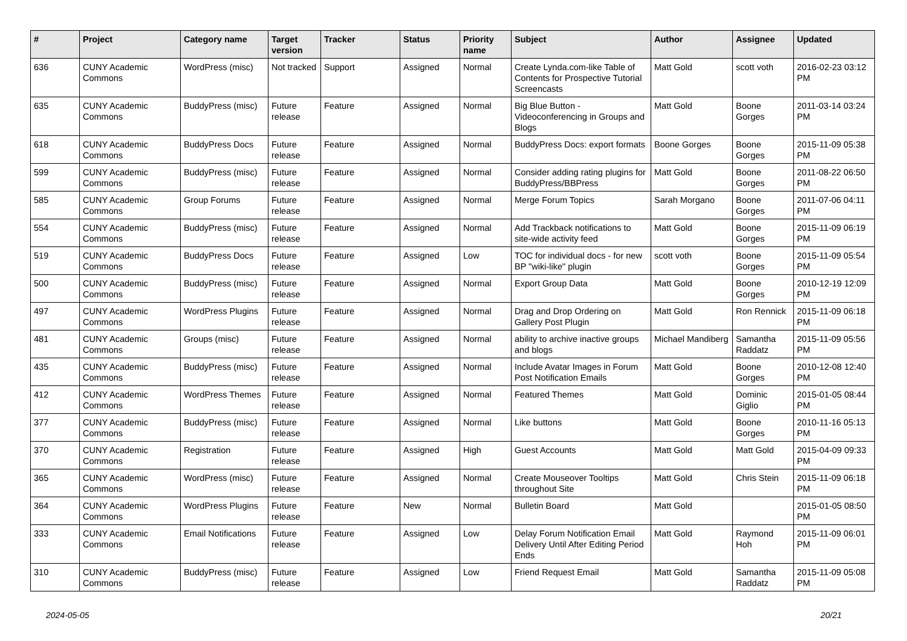| # | Project | Category name | Target version | Tracker | Status | Priority name | Subject | Author | Assignee | Updated |
| --- | --- | --- | --- | --- | --- | --- | --- | --- | --- | --- |
| 636 | CUNY Academic Commons | WordPress (misc) | Not tracked | Support | Assigned | Normal | Create Lynda.com-like Table of Contents for Prospective Tutorial Screencasts | Matt Gold | scott voth | 2016-02-23 03:12 PM |
| 635 | CUNY Academic Commons | BuddyPress (misc) | Future release | Feature | Assigned | Normal | Big Blue Button - Videoconferencing in Groups and Blogs | Matt Gold | Boone Gorges | 2011-03-14 03:24 PM |
| 618 | CUNY Academic Commons | BuddyPress Docs | Future release | Feature | Assigned | Normal | BuddyPress Docs: export formats | Boone Gorges | Boone Gorges | 2015-11-09 05:38 PM |
| 599 | CUNY Academic Commons | BuddyPress (misc) | Future release | Feature | Assigned | Normal | Consider adding rating plugins for BuddyPress/BBPress | Matt Gold | Boone Gorges | 2011-08-22 06:50 PM |
| 585 | CUNY Academic Commons | Group Forums | Future release | Feature | Assigned | Normal | Merge Forum Topics | Sarah Morgano | Boone Gorges | 2011-07-06 04:11 PM |
| 554 | CUNY Academic Commons | BuddyPress (misc) | Future release | Feature | Assigned | Normal | Add Trackback notifications to site-wide activity feed | Matt Gold | Boone Gorges | 2015-11-09 06:19 PM |
| 519 | CUNY Academic Commons | BuddyPress Docs | Future release | Feature | Assigned | Low | TOC for individual docs - for new BP "wiki-like" plugin | scott voth | Boone Gorges | 2015-11-09 05:54 PM |
| 500 | CUNY Academic Commons | BuddyPress (misc) | Future release | Feature | Assigned | Normal | Export Group Data | Matt Gold | Boone Gorges | 2010-12-19 12:09 PM |
| 497 | CUNY Academic Commons | WordPress Plugins | Future release | Feature | Assigned | Normal | Drag and Drop Ordering on Gallery Post Plugin | Matt Gold | Ron Rennick | 2015-11-09 06:18 PM |
| 481 | CUNY Academic Commons | Groups (misc) | Future release | Feature | Assigned | Normal | ability to archive inactive groups and blogs | Michael Mandiberg | Samantha Raddatz | 2015-11-09 05:56 PM |
| 435 | CUNY Academic Commons | BuddyPress (misc) | Future release | Feature | Assigned | Normal | Include Avatar Images in Forum Post Notification Emails | Matt Gold | Boone Gorges | 2010-12-08 12:40 PM |
| 412 | CUNY Academic Commons | WordPress Themes | Future release | Feature | Assigned | Normal | Featured Themes | Matt Gold | Dominic Giglio | 2015-01-05 08:44 PM |
| 377 | CUNY Academic Commons | BuddyPress (misc) | Future release | Feature | Assigned | Normal | Like buttons | Matt Gold | Boone Gorges | 2010-11-16 05:13 PM |
| 370 | CUNY Academic Commons | Registration | Future release | Feature | Assigned | High | Guest Accounts | Matt Gold | Matt Gold | 2015-04-09 09:33 PM |
| 365 | CUNY Academic Commons | WordPress (misc) | Future release | Feature | Assigned | Normal | Create Mouseover Tooltips throughout Site | Matt Gold | Chris Stein | 2015-11-09 06:18 PM |
| 364 | CUNY Academic Commons | WordPress Plugins | Future release | Feature | New | Normal | Bulletin Board | Matt Gold | | 2015-01-05 08:50 PM |
| 333 | CUNY Academic Commons | Email Notifications | Future release | Feature | Assigned | Low | Delay Forum Notification Email Delivery Until After Editing Period Ends | Matt Gold | Raymond Hoh | 2015-11-09 06:01 PM |
| 310 | CUNY Academic Commons | BuddyPress (misc) | Future release | Feature | Assigned | Low | Friend Request Email | Matt Gold | Samantha Raddatz | 2015-11-09 05:08 PM |
2024-05-05 20/21